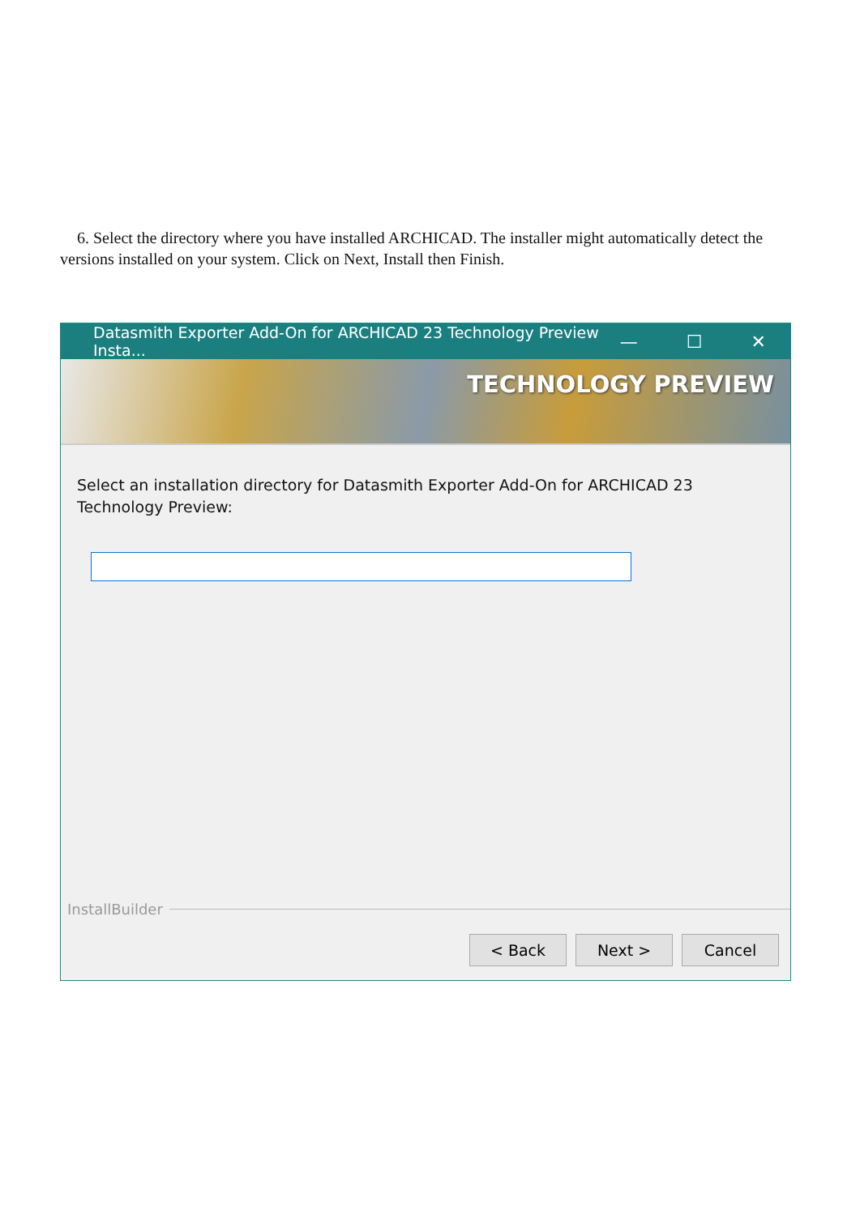6. Select the directory where you have installed ARCHICAD. The installer might automatically detect the versions installed on your system. Click on Next, Install then Finish.
Datasmith Exporter Add-On for ARCHICAD 23 Technology Preview Insta... — ☐ ✕
TECHNOLOGY PREVIEW
Select an installation directory for Datasmith Exporter Add-On for ARCHICAD 23 Technology Preview:
InstallBuilder
< Back Next > Cancel